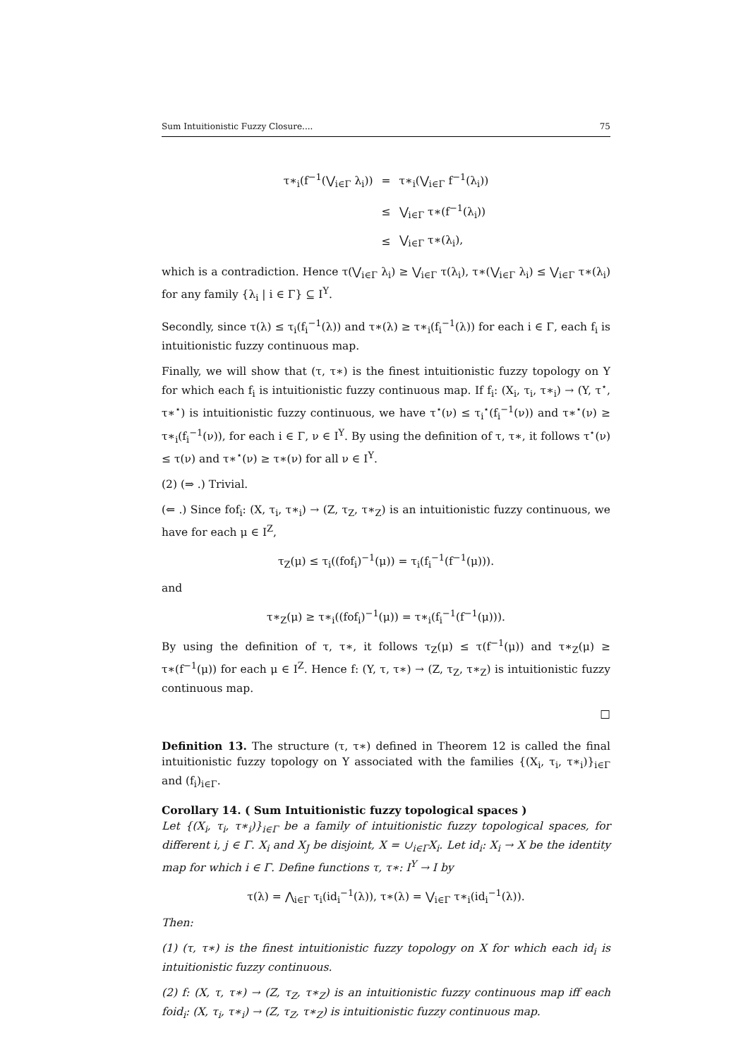Sum Intuitionistic Fuzzy Closure.... 75
| τ∗<sub>i</sub>(f<sup>−1</sup>(⋁<sub>i∈Γ</sub> λ<sub>i</sub>)) | = | τ∗<sub>i</sub>(⋁<sub>i∈Γ</sub> f<sup>−1</sup>(λ<sub>i</sub>)) |
| | ≤ | ⋁<sub>i∈Γ</sub> τ∗(f<sup>−1</sup>(λ<sub>i</sub>)) |
| | ≤ | ⋁<sub>i∈Γ</sub> τ∗(λ<sub>i</sub>), |
which is a contradiction. Hence τ(⋁<sub>i∈Γ</sub> λ<sub>i</sub>) ≥ ⋁<sub>i∈Γ</sub> τ(λ<sub>i</sub>), τ∗(⋁<sub>i∈Γ</sub> λ<sub>i</sub>) ≤ ⋁<sub>i∈Γ</sub> τ∗(λ<sub>i</sub>) for any family {λ<sub>i</sub> | i ∈ Γ} ⊆ I<sup>Y</sup>.
Secondly, since τ(λ) ≤ τ<sub>i</sub>(f<sub>i</sub><sup>−1</sup>(λ)) and τ∗(λ) ≥ τ∗<sub>i</sub>(f<sub>i</sub><sup>−1</sup>(λ)) for each i ∈ Γ, each f<sub>i</sub> is intuitionistic fuzzy continuous map.
Finally, we will show that (τ, τ∗) is the finest intuitionistic fuzzy topology on Y for which each f<sub>i</sub> is intuitionistic fuzzy continuous map. If f<sub>i</sub>: (X<sub>i</sub>, τ<sub>i</sub>, τ∗<sub>i</sub>) → (Y, τ<sup>⋆</sup>, τ∗<sup>⋆</sup>) is intuitionistic fuzzy continuous, we have τ<sup>⋆</sup>(ν) ≤ τ<sub>i</sub><sup>⋆</sup>(f<sub>i</sub><sup>−1</sup>(ν)) and τ∗<sup>⋆</sup>(ν) ≥ τ∗<sub>i</sub>(f<sub>i</sub><sup>−1</sup>(ν)), for each i ∈ Γ, ν ∈ I<sup>Y</sup>. By using the definition of τ, τ∗, it follows τ<sup>⋆</sup>(ν) ≤ τ(ν) and τ∗<sup>⋆</sup>(ν) ≥ τ∗(ν) for all ν ∈ I<sup>Y</sup>.
(2) (⇒ .) Trivial.
(⇐ .) Since fof<sub>i</sub>: (X, τ<sub>i</sub>, τ∗<sub>i</sub>) → (Z, τ<sub>Z</sub>, τ∗<sub>Z</sub>) is an intuitionistic fuzzy continuous, we have for each μ ∈ I<sup>Z</sup>,
τ<sub>Z</sub>(μ) ≤ τ<sub>i</sub>((fof<sub>i</sub>)<sup>−1</sup>(μ)) = τ<sub>i</sub>(f<sub>i</sub><sup>−1</sup>(f<sup>−1</sup>(μ))).
and
τ∗<sub>Z</sub>(μ) ≥ τ∗<sub>i</sub>((fof<sub>i</sub>)<sup>−1</sup>(μ)) = τ∗<sub>i</sub>(f<sub>i</sub><sup>−1</sup>(f<sup>−1</sup>(μ))).
By using the definition of τ, τ∗, it follows τ<sub>Z</sub>(μ) ≤ τ(f<sup>−1</sup>(μ)) and τ∗<sub>Z</sub>(μ) ≥ τ∗(f<sup>−1</sup>(μ)) for each μ ∈ I<sup>Z</sup>. Hence f: (Y, τ, τ∗) → (Z, τ<sub>Z</sub>, τ∗<sub>Z</sub>) is intuitionistic fuzzy continuous map.
□
Definition 13. The structure (τ, τ∗) defined in Theorem 12 is called the final intuitionistic fuzzy topology on Y associated with the families {(X<sub>i</sub>, τ<sub>i</sub>, τ∗<sub>i</sub>)}<sub>i∈Γ</sub> and (f<sub>i</sub>)<sub>i∈Γ</sub>.
Corollary 14. ( Sum Intuitionistic fuzzy topological spaces )
Let {(X<sub>i</sub>, τ<sub>i</sub>, τ∗<sub>i</sub>)}<sub>i∈Γ</sub> be a family of intuitionistic fuzzy topological spaces, for different i, j ∈ Γ. X<sub>i</sub> and X<sub>J</sub> be disjoint, X = ∪<sub>i∈Γ</sub>X<sub>i</sub>. Let id<sub>i</sub>: X<sub>i</sub> → X be the identity map for which i ∈ Γ. Define functions τ, τ∗: I<sup>Y</sup> → I by
τ(λ) = ⋀<sub>i∈Γ</sub> τ<sub>i</sub>(id<sub>i</sub><sup>−1</sup>(λ)), τ∗(λ) = ⋁<sub>i∈Γ</sub> τ∗<sub>i</sub>(id<sub>i</sub><sup>−1</sup>(λ)).
Then:
(1) (τ, τ∗) is the finest intuitionistic fuzzy topology on X for which each id<sub>i</sub> is intuitionistic fuzzy continuous.
(2) f: (X, τ, τ∗) → (Z, τ<sub>Z</sub>, τ∗<sub>Z</sub>) is an intuitionistic fuzzy continuous map iff each foid<sub>i</sub>: (X, τ<sub>i</sub>, τ∗<sub>i</sub>) → (Z, τ<sub>Z</sub>, τ∗<sub>Z</sub>) is intuitionistic fuzzy continuous map.